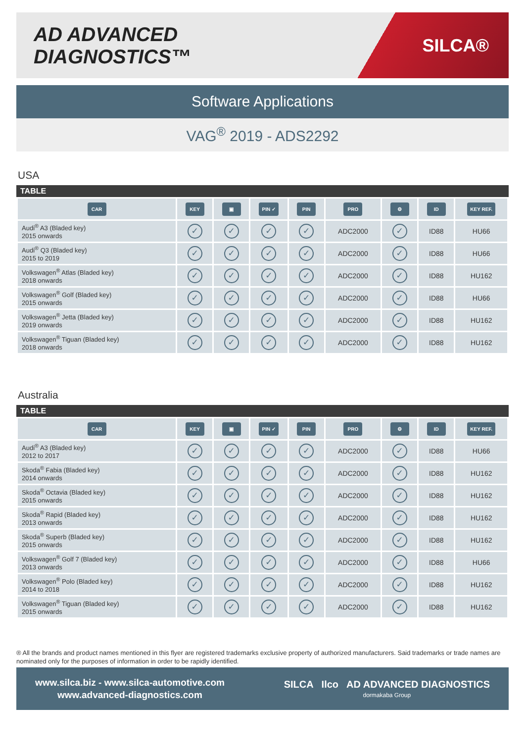AD ADVANCED DIAGNOSTICS™
SILCA®
Software Applications
VAG<sup>®</sup> 2019 - ADS2292
USA
TABLE
| CAR | KEY | ▣ | PIN ✓ | PIN | PRO | ⚙ | ID | KEY REF. |
| --- | --- | --- | --- | --- | --- | --- | --- | --- |
| Audi<sup>®</sup> A3 (Bladed key) 2015 onwards | ✓ | ✓ | ✓ | ✓ | ADC2000 | ✓ | ID88 | HU66 |
| Audi<sup>®</sup> Q3 (Bladed key) 2015 to 2019 | ✓ | ✓ | ✓ | ✓ | ADC2000 | ✓ | ID88 | HU66 |
| Volkswagen<sup>®</sup> Atlas (Bladed key) 2018 onwards | ✓ | ✓ | ✓ | ✓ | ADC2000 | ✓ | ID88 | HU162 |
| Volkswagen<sup>®</sup> Golf (Bladed key) 2015 onwards | ✓ | ✓ | ✓ | ✓ | ADC2000 | ✓ | ID88 | HU66 |
| Volkswagen<sup>®</sup> Jetta (Bladed key) 2019 onwards | ✓ | ✓ | ✓ | ✓ | ADC2000 | ✓ | ID88 | HU162 |
| Volkswagen<sup>®</sup> Tiguan (Bladed key) 2018 onwards | ✓ | ✓ | ✓ | ✓ | ADC2000 | ✓ | ID88 | HU162 |
Australia
TABLE
| CAR | KEY | ▣ | PIN ✓ | PIN | PRO | ⚙ | ID | KEY REF. |
| --- | --- | --- | --- | --- | --- | --- | --- | --- |
| Audi<sup>®</sup> A3 (Bladed key) 2012 to 2017 | ✓ | ✓ | ✓ | ✓ | ADC2000 | ✓ | ID88 | HU66 |
| Skoda<sup>®</sup> Fabia (Bladed key) 2014 onwards | ✓ | ✓ | ✓ | ✓ | ADC2000 | ✓ | ID88 | HU162 |
| Skoda<sup>®</sup> Octavia (Bladed key) 2015 onwards | ✓ | ✓ | ✓ | ✓ | ADC2000 | ✓ | ID88 | HU162 |
| Skoda<sup>®</sup> Rapid (Bladed key) 2013 onwards | ✓ | ✓ | ✓ | ✓ | ADC2000 | ✓ | ID88 | HU162 |
| Skoda<sup>®</sup> Superb (Bladed key) 2015 onwards | ✓ | ✓ | ✓ | ✓ | ADC2000 | ✓ | ID88 | HU162 |
| Volkswagen<sup>®</sup> Golf 7 (Bladed key) 2013 onwards | ✓ | ✓ | ✓ | ✓ | ADC2000 | ✓ | ID88 | HU66 |
| Volkswagen<sup>®</sup> Polo (Bladed key) 2014 to 2018 | ✓ | ✓ | ✓ | ✓ | ADC2000 | ✓ | ID88 | HU162 |
| Volkswagen<sup>®</sup> Tiguan (Bladed key) 2015 onwards | ✓ | ✓ | ✓ | ✓ | ADC2000 | ✓ | ID88 | HU162 |
® All the brands and product names mentioned in this flyer are registered trademarks exclusive property of authorized manufacturers. Said trademarks or trade names are nominated only for the purposes of information in order to be rapidly identified.
www.silca.biz - www.silca-automotive.com
www.advanced-diagnostics.com
SILCA Ilco AD ADVANCED DIAGNOSTICS
dormakaba Group